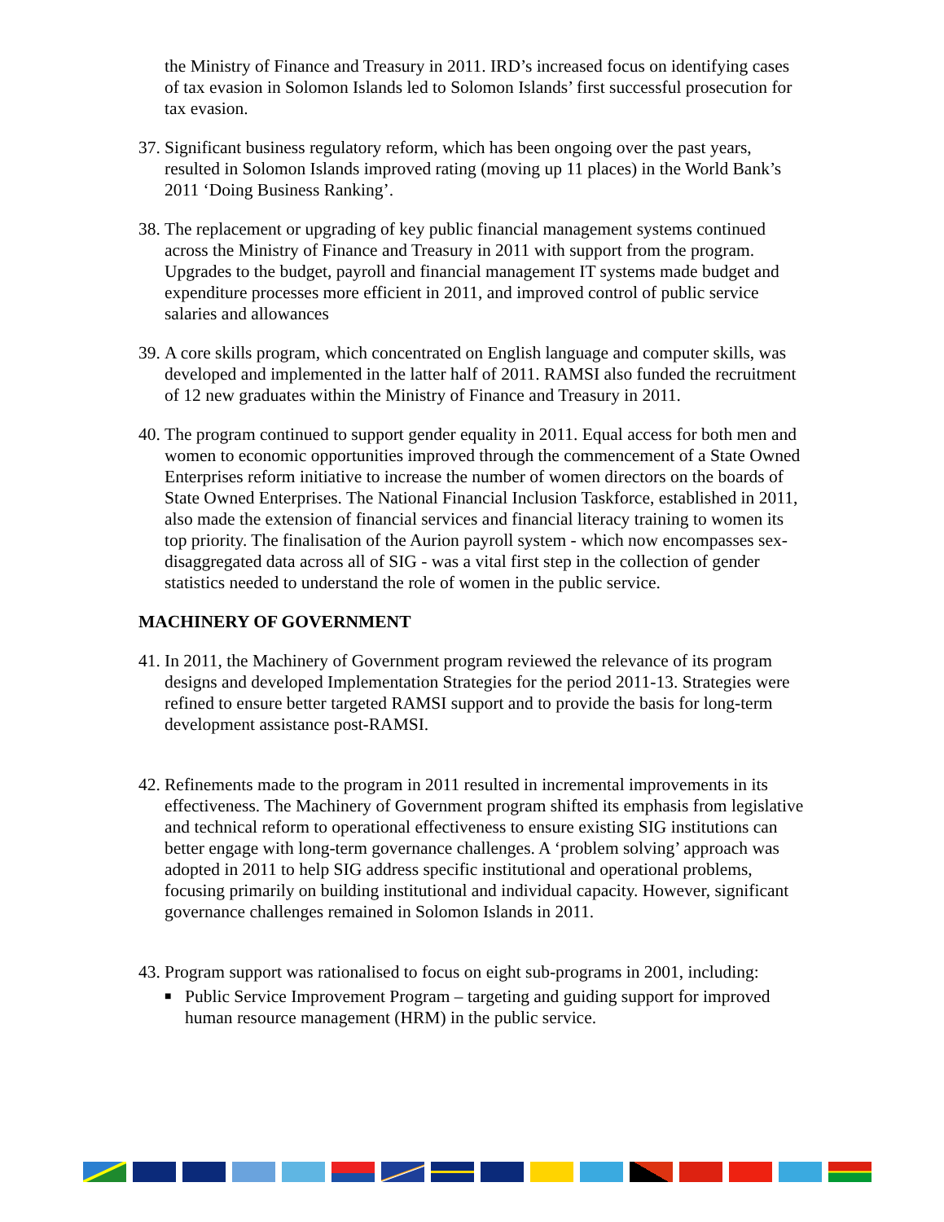the Ministry of Finance and Treasury in 2011. IRD’s increased focus on identifying cases of tax evasion in Solomon Islands led to Solomon Islands’ first successful prosecution for tax evasion.
37. Significant business regulatory reform, which has been ongoing over the past years, resulted in Solomon Islands improved rating (moving up 11 places) in the World Bank’s 2011 ‘Doing Business Ranking’.
38. The replacement or upgrading of key public financial management systems continued across the Ministry of Finance and Treasury in 2011 with support from the program. Upgrades to the budget, payroll and financial management IT systems made budget and expenditure processes more efficient in 2011, and improved control of public service salaries and allowances
39. A core skills program, which concentrated on English language and computer skills, was developed and implemented in the latter half of 2011. RAMSI also funded the recruitment of 12 new graduates within the Ministry of Finance and Treasury in 2011.
40. The program continued to support gender equality in 2011. Equal access for both men and women to economic opportunities improved through the commencement of a State Owned Enterprises reform initiative to increase the number of women directors on the boards of State Owned Enterprises. The National Financial Inclusion Taskforce, established in 2011, also made the extension of financial services and financial literacy training to women its top priority. The finalisation of the Aurion payroll system - which now encompasses sex-disaggregated data across all of SIG - was a vital first step in the collection of gender statistics needed to understand the role of women in the public service.
MACHINERY OF GOVERNMENT
41. In 2011, the Machinery of Government program reviewed the relevance of its program designs and developed Implementation Strategies for the period 2011-13. Strategies were refined to ensure better targeted RAMSI support and to provide the basis for long-term development assistance post-RAMSI.
42. Refinements made to the program in 2011 resulted in incremental improvements in its effectiveness. The Machinery of Government program shifted its emphasis from legislative and technical reform to operational effectiveness to ensure existing SIG institutions can better engage with long-term governance challenges. A ‘problem solving’ approach was adopted in 2011 to help SIG address specific institutional and operational problems, focusing primarily on building institutional and individual capacity. However, significant governance challenges remained in Solomon Islands in 2011.
43. Program support was rationalised to focus on eight sub-programs in 2001, including:
■ Public Service Improvement Program – targeting and guiding support for improved human resource management (HRM) in the public service.